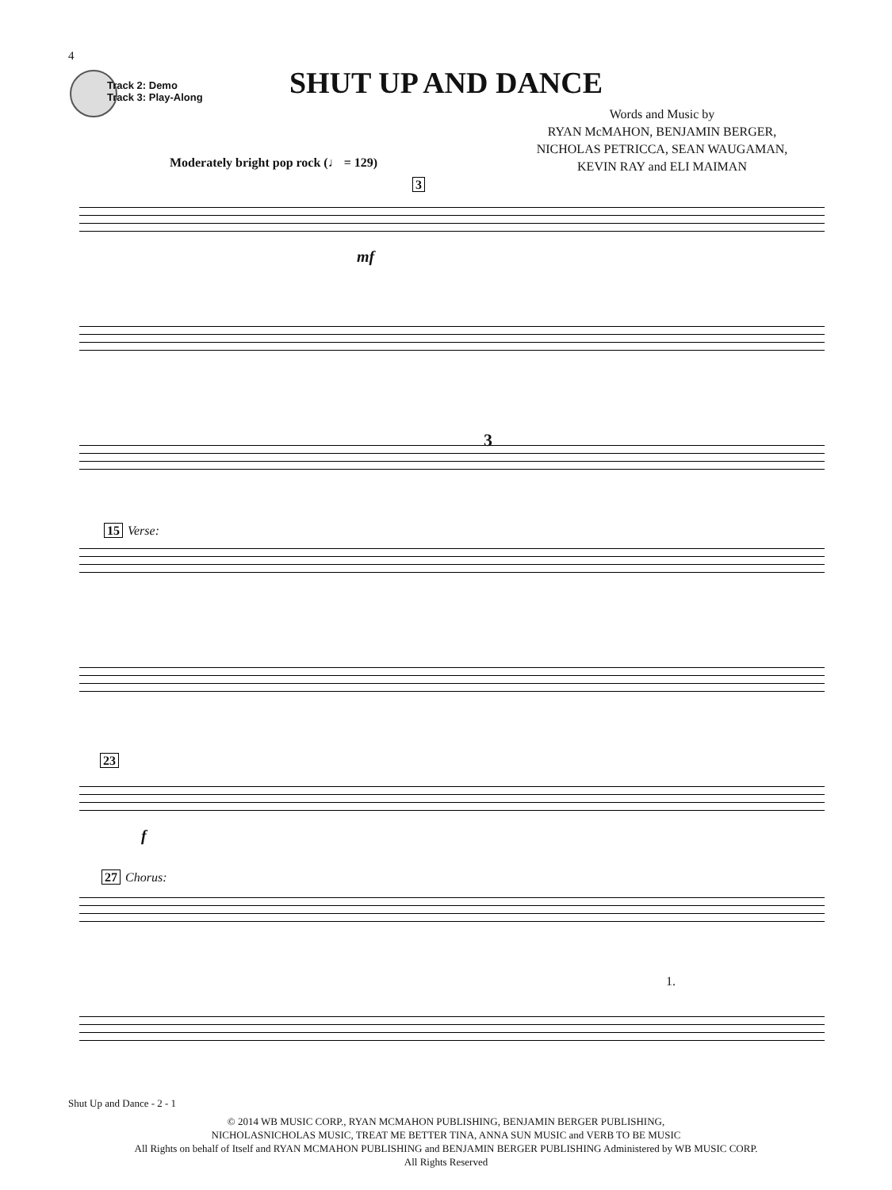4
Track 2: Demo
Track 3: Play-Along
SHUT UP AND DANCE
Words and Music by
RYAN McMAHON, BENJAMIN BERGER,
NICHOLAS PETRICCA, SEAN WAUGAMAN,
KEVIN RAY and ELI MAIMAN
Moderately bright pop rock (♩ = 129)
3
mf
3
15 Verse:
23
f
27 Chorus:
1.
Shut Up and Dance - 2 - 1
© 2014 WB MUSIC CORP., RYAN MCMAHON PUBLISHING, BENJAMIN BERGER PUBLISHING,
NICHOLASNICHOLAS MUSIC, TREAT ME BETTER TINA, ANNA SUN MUSIC and VERB TO BE MUSIC
All Rights on behalf of Itself and RYAN MCMAHON PUBLISHING and BENJAMIN BERGER PUBLISHING Administered by WB MUSIC CORP.
All Rights Reserved